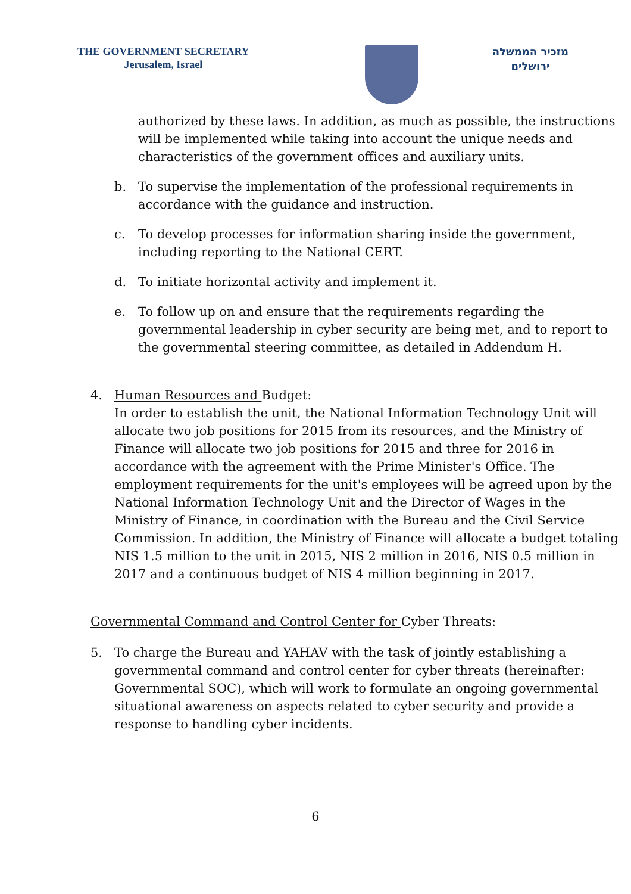THE GOVERNMENT SECRETARY
Jerusalem, Israel
מזכיר הממשלה
ירושלים
authorized by these laws. In addition, as much as possible, the instructions
will be implemented while taking into account the unique needs and
characteristics of the government offices and auxiliary units.
b. To supervise the implementation of the professional requirements in
accordance with the guidance and instruction.
c. To develop processes for information sharing inside the government,
including reporting to the National CERT.
d. To initiate horizontal activity and implement it.
e. To follow up on and ensure that the requirements regarding the
governmental leadership in cyber security are being met, and to report to
the governmental steering committee, as detailed in Addendum H.
4. Human Resources and Budget:
In order to establish the unit, the National Information Technology Unit will
allocate two job positions for 2015 from its resources, and the Ministry of
Finance will allocate two job positions for 2015 and three for 2016 in
accordance with the agreement with the Prime Minister's Office. The
employment requirements for the unit's employees will be agreed upon by the
National Information Technology Unit and the Director of Wages in the
Ministry of Finance, in coordination with the Bureau and the Civil Service
Commission. In addition, the Ministry of Finance will allocate a budget totaling
NIS 1.5 million to the unit in 2015, NIS 2 million in 2016, NIS 0.5 million in
2017 and a continuous budget of NIS 4 million beginning in 2017.
Governmental Command and Control Center for Cyber Threats:
5. To charge the Bureau and YAHAV with the task of jointly establishing a
governmental command and control center for cyber threats (hereinafter:
Governmental SOC), which will work to formulate an ongoing governmental
situational awareness on aspects related to cyber security and provide a
response to handling cyber incidents.
6